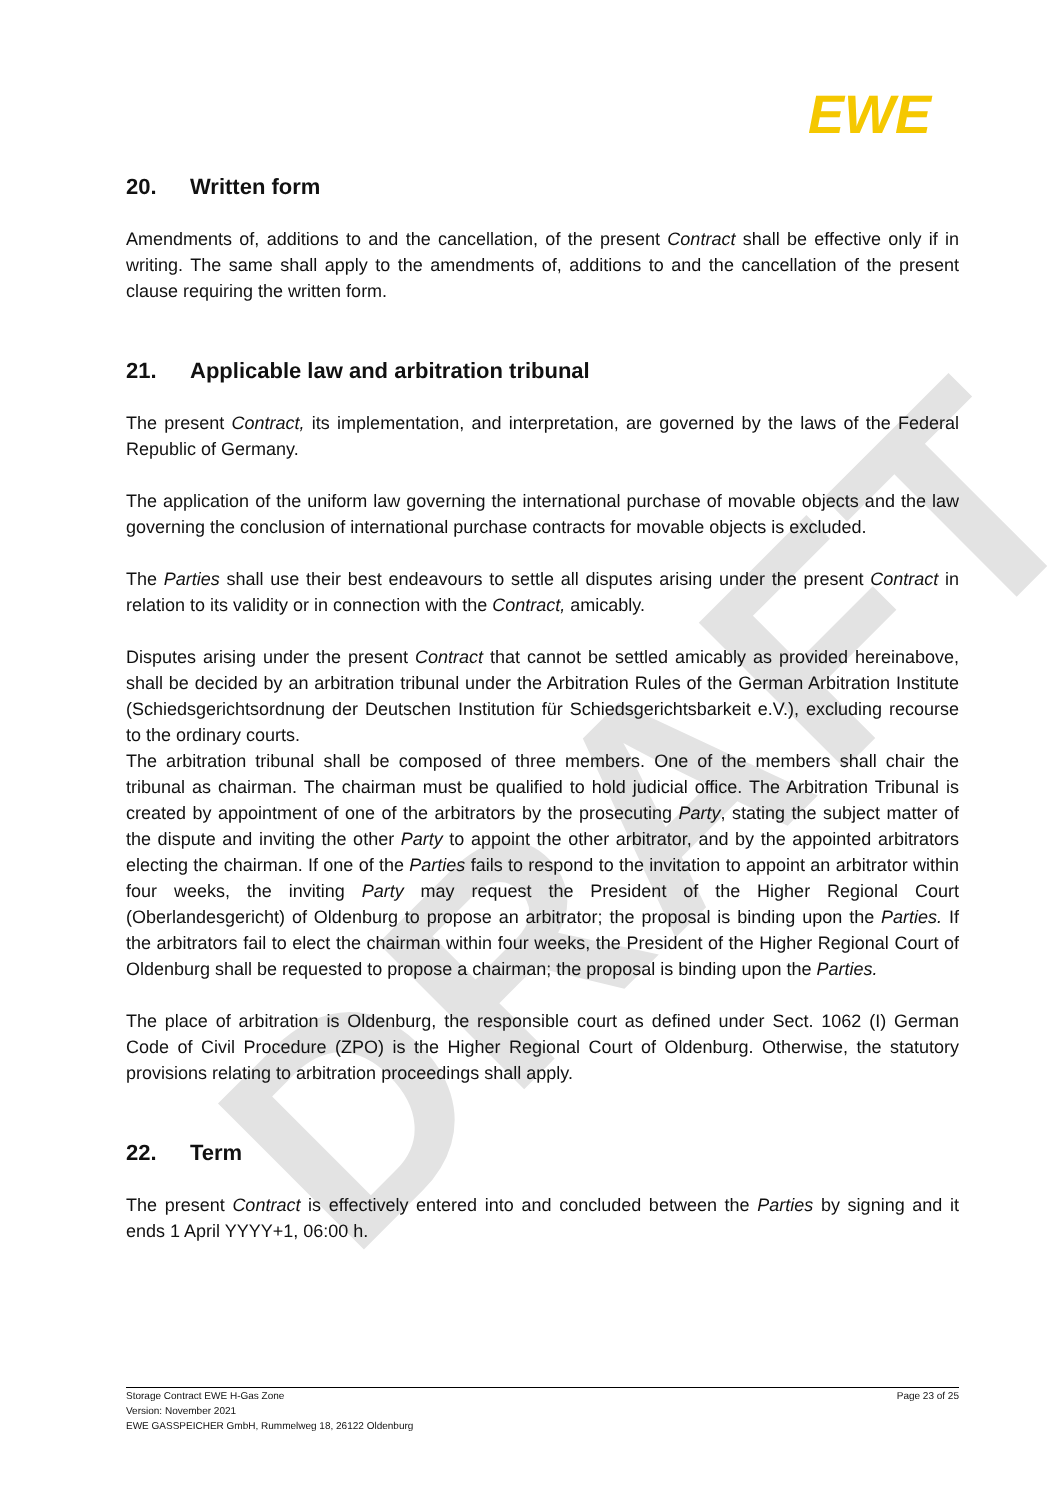DRAFT
EWE
20. Written form
Amendments of, additions to and the cancellation, of the present Contract shall be effective only if in writing. The same shall apply to the amendments of, additions to and the cancellation of the present clause requiring the written form.
21. Applicable law and arbitration tribunal
The present Contract, its implementation, and interpretation, are governed by the laws of the Federal Republic of Germany.
The application of the uniform law governing the international purchase of movable objects and the law governing the conclusion of international purchase contracts for movable objects is excluded.
The Parties shall use their best endeavours to settle all disputes arising under the present Contract in relation to its validity or in connection with the Contract, amicably.
Disputes arising under the present Contract that cannot be settled amicably as provided hereinabove, shall be decided by an arbitration tribunal under the Arbitration Rules of the German Arbitration Institute (Schiedsgerichtsordnung der Deutschen Institution für Schiedsgerichtsbarkeit e.V.), excluding recourse to the ordinary courts.
The arbitration tribunal shall be composed of three members. One of the members shall chair the tribunal as chairman. The chairman must be qualified to hold judicial office. The Arbitration Tribunal is created by appointment of one of the arbitrators by the prosecuting Party, stating the subject matter of the dispute and inviting the other Party to appoint the other arbitrator, and by the appointed arbitrators electing the chairman. If one of the Parties fails to respond to the invitation to appoint an arbitrator within four weeks, the inviting Party may request the President of the Higher Regional Court (Oberlandesgericht) of Oldenburg to propose an arbitrator; the proposal is binding upon the Parties. If the arbitrators fail to elect the chairman within four weeks, the President of the Higher Regional Court of Oldenburg shall be requested to propose a chairman; the proposal is binding upon the Parties.
The place of arbitration is Oldenburg, the responsible court as defined under Sect. 1062 (I) German Code of Civil Procedure (ZPO) is the Higher Regional Court of Oldenburg. Otherwise, the statutory provisions relating to arbitration proceedings shall apply.
22. Term
The present Contract is effectively entered into and concluded between the Parties by signing and it ends 1 April YYYY+1, 06:00 h.
Storage Contract EWE H-Gas Zone
Version: November 2021
EWE GASSPEICHER GmbH, Rummelweg 18, 26122 Oldenburg
Page 23 of 25